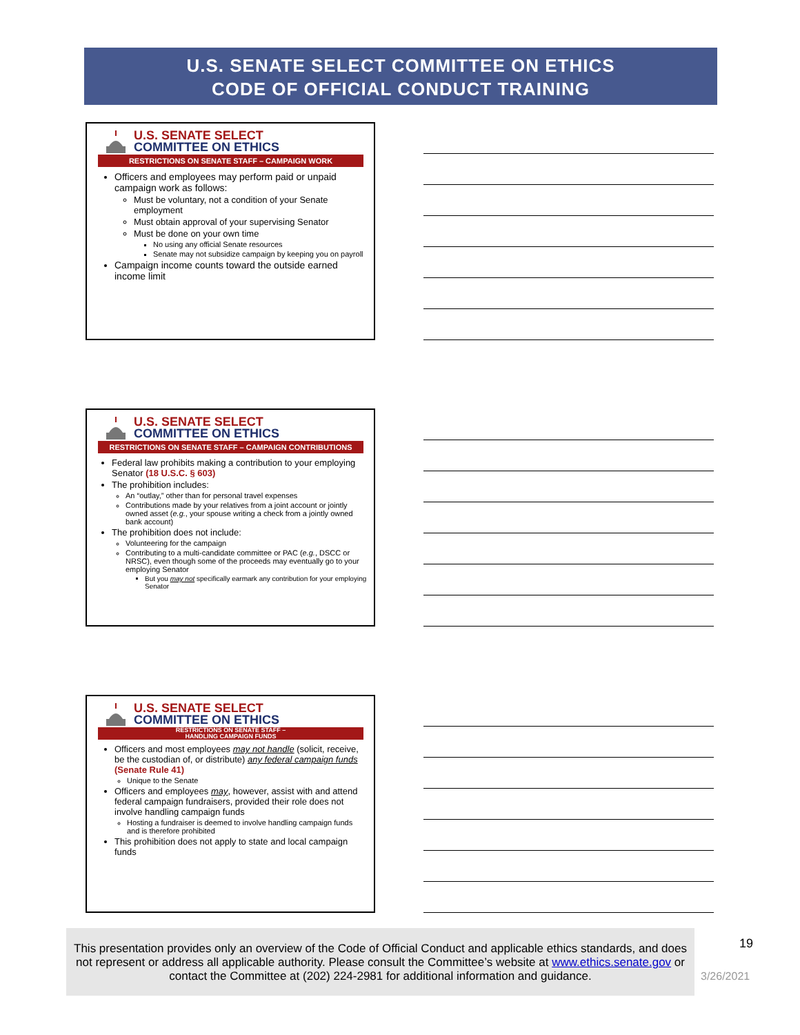U.S. SENATE SELECT COMMITTEE ON ETHICS
CODE OF OFFICIAL CONDUCT TRAINING
U.S. SENATE SELECT
COMMITTEE ON ETHICS
RESTRICTIONS ON SENATE STAFF – CAMPAIGN WORK
Officers and employees may perform paid or unpaid campaign work as follows:
Must be voluntary, not a condition of your Senate employment
Must obtain approval of your supervising Senator
Must be done on your own time
No using any official Senate resources
Senate may not subsidize campaign by keeping you on payroll
Campaign income counts toward the outside earned income limit
U.S. SENATE SELECT
COMMITTEE ON ETHICS
RESTRICTIONS ON SENATE STAFF – CAMPAIGN CONTRIBUTIONS
Federal law prohibits making a contribution to your employing Senator (18 U.S.C. § 603)
The prohibition includes:
An “outlay,” other than for personal travel expenses
Contributions made by your relatives from a joint account or jointly owned asset (e.g., your spouse writing a check from a jointly owned bank account)
The prohibition does not include:
Volunteering for the campaign
Contributing to a multi-candidate committee or PAC (e.g., DSCC or NRSC), even though some of the proceeds may eventually go to your employing Senator
But you may not specifically earmark any contribution for your employing Senator
U.S. SENATE SELECT
COMMITTEE ON ETHICS
RESTRICTIONS ON SENATE STAFF –
HANDLING CAMPAIGN FUNDS
Officers and most employees may not handle (solicit, receive, be the custodian of, or distribute) any federal campaign funds (Senate Rule 41)
Unique to the Senate
Officers and employees may, however, assist with and attend federal campaign fundraisers, provided their role does not involve handling campaign funds
Hosting a fundraiser is deemed to involve handling campaign funds and is therefore prohibited
This prohibition does not apply to state and local campaign funds
This presentation provides only an overview of the Code of Official Conduct and applicable ethics standards, and does not represent or address all applicable authority. Please consult the Committee’s website at www.ethics.senate.gov or contact the Committee at (202) 224-2981 for additional information and guidance.
19
3/26/2021